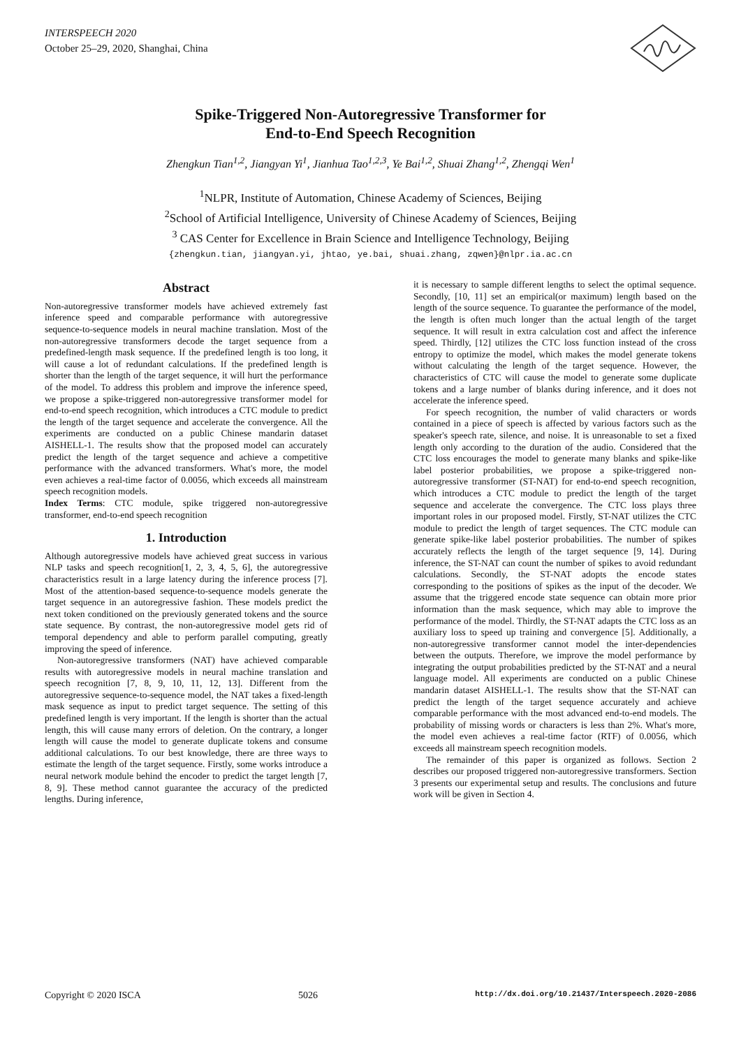INTERSPEECH 2020
October 25–29, 2020, Shanghai, China
Spike-Triggered Non-Autoregressive Transformer for
End-to-End Speech Recognition
Zhengkun Tian<sup>1,2</sup>, Jiangyan Yi<sup>1</sup>, Jianhua Tao<sup>1,2,3</sup>, Ye Bai<sup>1,2</sup>, Shuai Zhang<sup>1,2</sup>, Zhengqi Wen<sup>1</sup>
<sup>1</sup> NLPR, Institute of Automation, Chinese Academy of Sciences, Beijing
<sup>2</sup> School of Artificial Intelligence, University of Chinese Academy of Sciences, Beijing
<sup>3</sup> CAS Center for Excellence in Brain Science and Intelligence Technology, Beijing
{zhengkun.tian, jiangyan.yi, jhtao, ye.bai, shuai.zhang, zqwen}@nlpr.ia.ac.cn
Abstract
Non-autoregressive transformer models have achieved extremely fast inference speed and comparable performance with autoregressive sequence-to-sequence models in neural machine translation. Most of the non-autoregressive transformers decode the target sequence from a predefined-length mask sequence. If the predefined length is too long, it will cause a lot of redundant calculations. If the predefined length is shorter than the length of the target sequence, it will hurt the performance of the model. To address this problem and improve the inference speed, we propose a spike-triggered non-autoregressive transformer model for end-to-end speech recognition, which introduces a CTC module to predict the length of the target sequence and accelerate the convergence. All the experiments are conducted on a public Chinese mandarin dataset AISHELL-1. The results show that the proposed model can accurately predict the length of the target sequence and achieve a competitive performance with the advanced transformers. What's more, the model even achieves a real-time factor of 0.0056, which exceeds all mainstream speech recognition models.
Index Terms: CTC module, spike triggered non-autoregressive transformer, end-to-end speech recognition
1. Introduction
Although autoregressive models have achieved great success in various NLP tasks and speech recognition[1, 2, 3, 4, 5, 6], the autoregressive characteristics result in a large latency during the inference process [7]. Most of the attention-based sequence-to-sequence models generate the target sequence in an autoregressive fashion. These models predict the next token conditioned on the previously generated tokens and the source state sequence. By contrast, the non-autoregressive model gets rid of temporal dependency and able to perform parallel computing, greatly improving the speed of inference.
Non-autoregressive transformers (NAT) have achieved comparable results with autoregressive models in neural machine translation and speech recognition [7, 8, 9, 10, 11, 12, 13]. Different from the autoregressive sequence-to-sequence model, the NAT takes a fixed-length mask sequence as input to predict target sequence. The setting of this predefined length is very important. If the length is shorter than the actual length, this will cause many errors of deletion. On the contrary, a longer length will cause the model to generate duplicate tokens and consume additional calculations. To our best knowledge, there are three ways to estimate the length of the target sequence. Firstly, some works introduce a neural network module behind the encoder to predict the target length [7, 8, 9]. These method cannot guarantee the accuracy of the predicted lengths. During inference,
it is necessary to sample different lengths to select the optimal sequence. Secondly, [10, 11] set an empirical(or maximum) length based on the length of the source sequence. To guarantee the performance of the model, the length is often much longer than the actual length of the target sequence. It will result in extra calculation cost and affect the inference speed. Thirdly, [12] utilizes the CTC loss function instead of the cross entropy to optimize the model, which makes the model generate tokens without calculating the length of the target sequence. However, the characteristics of CTC will cause the model to generate some duplicate tokens and a large number of blanks during inference, and it does not accelerate the inference speed.
For speech recognition, the number of valid characters or words contained in a piece of speech is affected by various factors such as the speaker's speech rate, silence, and noise. It is unreasonable to set a fixed length only according to the duration of the audio. Considered that the CTC loss encourages the model to generate many blanks and spike-like label posterior probabilities, we propose a spike-triggered non-autoregressive transformer (ST-NAT) for end-to-end speech recognition, which introduces a CTC module to predict the length of the target sequence and accelerate the convergence. The CTC loss plays three important roles in our proposed model. Firstly, ST-NAT utilizes the CTC module to predict the length of target sequences. The CTC module can generate spike-like label posterior probabilities. The number of spikes accurately reflects the length of the target sequence [9, 14]. During inference, the ST-NAT can count the number of spikes to avoid redundant calculations. Secondly, the ST-NAT adopts the encode states corresponding to the positions of spikes as the input of the decoder. We assume that the triggered encode state sequence can obtain more prior information than the mask sequence, which may able to improve the performance of the model. Thirdly, the ST-NAT adapts the CTC loss as an auxiliary loss to speed up training and convergence [5]. Additionally, a non-autoregressive transformer cannot model the inter-dependencies between the outputs. Therefore, we improve the model performance by integrating the output probabilities predicted by the ST-NAT and a neural language model. All experiments are conducted on a public Chinese mandarin dataset AISHELL-1. The results show that the ST-NAT can predict the length of the target sequence accurately and achieve comparable performance with the most advanced end-to-end models. The probability of missing words or characters is less than 2%. What's more, the model even achieves a real-time factor (RTF) of 0.0056, which exceeds all mainstream speech recognition models.
The remainder of this paper is organized as follows. Section 2 describes our proposed triggered non-autoregressive transformers. Section 3 presents our experimental setup and results. The conclusions and future work will be given in Section 4.
Copyright © 2020 ISCA 5026 http://dx.doi.org/10.21437/Interspeech.2020-2086